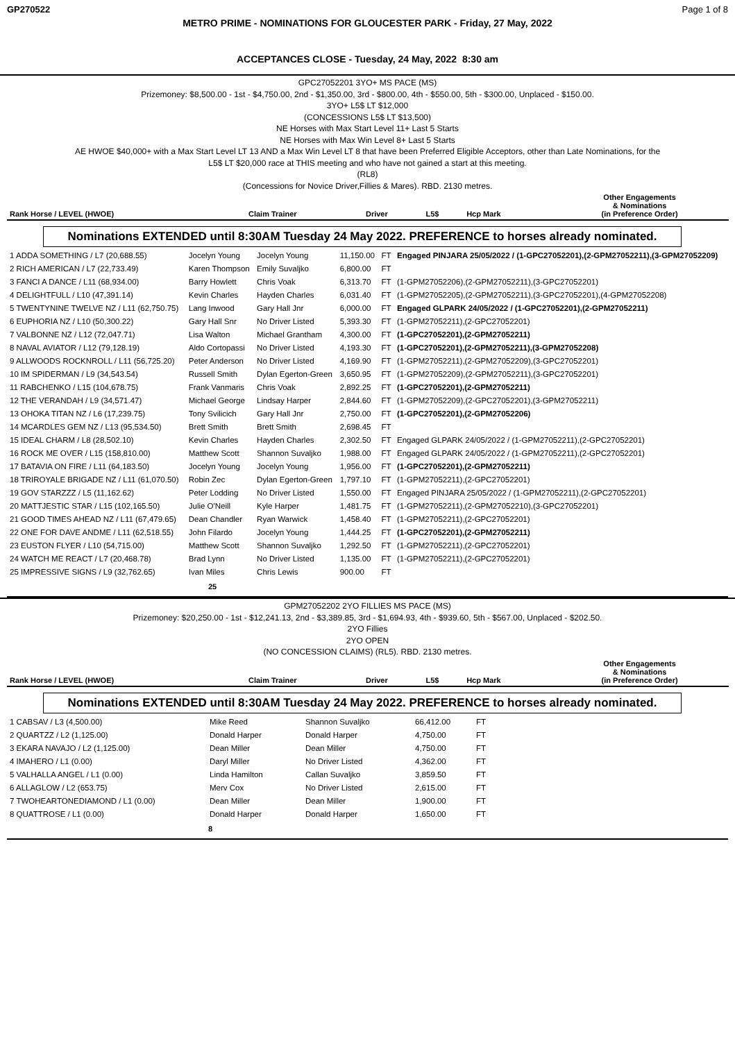GP270522 Page 1 of 8
METRO PRIME - NOMINATIONS FOR GLOUCESTER PARK - Friday, 27 May, 2022
ACCEPTANCES CLOSE - Tuesday, 24 May, 2022 8:30 am
GPC27052201 3YO+ MS PACE (MS)
Prizemoney: $8,500.00 - 1st - $4,750.00, 2nd - $1,350.00, 3rd - $800.00, 4th - $550.00, 5th - $300.00, Unplaced - $150.00.
3YO+ L5$ LT $12,000
(CONCESSIONS L5$ LT $13,500)
NE Horses with Max Start Level 11+ Last 5 Starts
NE Horses with Max Win Level 8+ Last 5 Starts
AE HWOE $40,000+ with a Max Start Level LT 13 AND a Max Win Level LT 8 that have been Preferred Eligible Acceptors, other than Late Nominations, for the
L5$ LT $20,000 race at THIS meeting and who have not gained a start at this meeting.
(RL8)
(Concessions for Novice Driver,Fillies & Mares). RBD. 2130 metres.
| Rank Horse / LEVEL (HWOE) | Claim Trainer | Driver | L5$ | Hcp Mark | Other Engagements & Nominations (in Preference Order) |
| --- | --- | --- | --- | --- | --- |
Nominations EXTENDED until 8:30AM Tuesday 24 May 2022. PREFERENCE to horses already nominated.
| 1 ADDA SOMETHING / L7 (20,688.55) | Jocelyn Young | Jocelyn Young | 11,150.00 | FT | Engaged PINJARA 25/05/2022 / (1-GPC27052201),(2-GPM27052211),(3-GPM27052209) |
| 2 RICH AMERICAN / L7 (22,733.49) | Karen Thompson | Emily Suvaljko | 6,800.00 | FT | |
| 3 FANCI A DANCE / L11 (68,934.00) | Barry Howlett | Chris Voak | 6,313.70 | FT | (1-GPM27052206),(2-GPM27052211),(3-GPC27052201) |
| 4 DELIGHTFULL / L10 (47,391.14) | Kevin Charles | Hayden Charles | 6,031.40 | FT | (1-GPM27052205),(2-GPM27052211),(3-GPC27052201),(4-GPM27052208) |
| 5 TWENTYNINE TWELVE NZ / L11 (62,750.75) | Lang Inwood | Gary Hall Jnr | 6,000.00 | FT | Engaged GLPARK 24/05/2022 / (1-GPC27052201),(2-GPM27052211) |
| 6 EUPHORIA NZ / L10 (50,300.22) | Gary Hall Snr | No Driver Listed | 5,393.30 | FT | (1-GPM27052211),(2-GPC27052201) |
| 7 VALBONNE NZ / L12 (72,047.71) | Lisa Walton | Michael Grantham | 4,300.00 | FT | (1-GPC27052201),(2-GPM27052211) |
| 8 NAVAL AVIATOR / L12 (79,128.19) | Aldo Cortopassi | No Driver Listed | 4,193.30 | FT | (1-GPC27052201),(2-GPM27052211),(3-GPM27052208) |
| 9 ALLWOODS ROCKNROLL / L11 (56,725.20) | Peter Anderson | No Driver Listed | 4,169.90 | FT | (1-GPM27052211),(2-GPM27052209),(3-GPC27052201) |
| 10 IM SPIDERMAN / L9 (34,543.54) | Russell Smith | Dylan Egerton-Green | 3,650.95 | FT | (1-GPM27052209),(2-GPM27052211),(3-GPC27052201) |
| 11 RABCHENKO / L15 (104,678.75) | Frank Vanmaris | Chris Voak | 2,892.25 | FT | (1-GPC27052201),(2-GPM27052211) |
| 12 THE VERANDAH / L9 (34,571.47) | Michael George | Lindsay Harper | 2,844.60 | FT | (1-GPM27052209),(2-GPC27052201),(3-GPM27052211) |
| 13 OHOKA TITAN NZ / L6 (17,239.75) | Tony Svilicich | Gary Hall Jnr | 2,750.00 | FT | (1-GPC27052201),(2-GPM27052206) |
| 14 MCARDLES GEM NZ / L13 (95,534.50) | Brett Smith | Brett Smith | 2,698.45 | FT | |
| 15 IDEAL CHARM / L8 (28,502.10) | Kevin Charles | Hayden Charles | 2,302.50 | FT | Engaged GLPARK 24/05/2022 / (1-GPM27052211),(2-GPC27052201) |
| 16 ROCK ME OVER / L15 (158,810.00) | Matthew Scott | Shannon Suvaljko | 1,988.00 | FT | Engaged GLPARK 24/05/2022 / (1-GPM27052211),(2-GPC27052201) |
| 17 BATAVIA ON FIRE / L11 (64,183.50) | Jocelyn Young | Jocelyn Young | 1,956.00 | FT | (1-GPC27052201),(2-GPM27052211) |
| 18 TRIROYALE BRIGADE NZ / L11 (61,070.50) | Robin Zec | Dylan Egerton-Green | 1,797.10 | FT | (1-GPM27052211),(2-GPC27052201) |
| 19 GOV STARZZZ / L5 (11,162.62) | Peter Lodding | No Driver Listed | 1,550.00 | FT | Engaged PINJARA 25/05/2022 / (1-GPM27052211),(2-GPC27052201) |
| 20 MATTJESTIC STAR / L15 (102,165.50) | Julie O'Neill | Kyle Harper | 1,481.75 | FT | (1-GPM27052211),(2-GPM27052210),(3-GPC27052201) |
| 21 GOOD TIMES AHEAD NZ / L11 (67,479.65) | Dean Chandler | Ryan Warwick | 1,458.40 | FT | (1-GPM27052211),(2-GPC27052201) |
| 22 ONE FOR DAVE ANDME / L11 (62,518.55) | John Filardo | Jocelyn Young | 1,444.25 | FT | (1-GPC27052201),(2-GPM27052211) |
| 23 EUSTON FLYER / L10 (54,715.00) | Matthew Scott | Shannon Suvaljko | 1,292.50 | FT | (1-GPM27052211),(2-GPC27052201) |
| 24 WATCH ME REACT / L7 (20,468.78) | Brad Lynn | No Driver Listed | 1,135.00 | FT | (1-GPM27052211),(2-GPC27052201) |
| 25 IMPRESSIVE SIGNS / L9 (32,762.65) | Ivan Miles | Chris Lewis | 900.00 | FT | |
25
GPM27052202 2YO FILLIES MS PACE (MS)
Prizemoney: $20,250.00 - 1st - $12,241.13, 2nd - $3,389.85, 3rd - $1,694.93, 4th - $939.60, 5th - $567.00, Unplaced - $202.50.
2YO Fillies
2YO OPEN
(NO CONCESSION CLAIMS) (RL5). RBD. 2130 metres.
| Rank Horse / LEVEL (HWOE) | Claim Trainer | Driver | L5$ | Hcp Mark | Other Engagements & Nominations (in Preference Order) |
| --- | --- | --- | --- | --- | --- |
Nominations EXTENDED until 8:30AM Tuesday 24 May 2022. PREFERENCE to horses already nominated.
| 1 CABSAV / L3 (4,500.00) | Mike Reed | Shannon Suvaljko | 66,412.00 | FT | |
| 2 QUARTZZ / L2 (1,125.00) | Donald Harper | Donald Harper | 4,750.00 | FT | |
| 3 EKARA NAVAJO / L2 (1,125.00) | Dean Miller | Dean Miller | 4,750.00 | FT | |
| 4 IMAHERO / L1 (0.00) | Daryl Miller | No Driver Listed | 4,362.00 | FT | |
| 5 VALHALLA ANGEL / L1 (0.00) | Linda Hamilton | Callan Suvaljko | 3,859.50 | FT | |
| 6 ALLAGLOW / L2 (653.75) | Merv Cox | No Driver Listed | 2,615.00 | FT | |
| 7 TWOHEARTONEDIAMOND / L1 (0.00) | Dean Miller | Dean Miller | 1,900.00 | FT | |
| 8 QUATTROSE / L1 (0.00) | Donald Harper | Donald Harper | 1,650.00 | FT | |
8